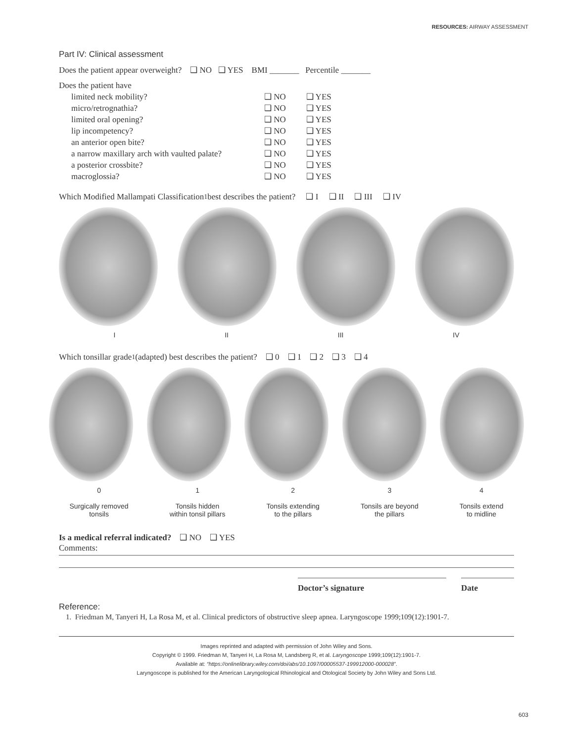RESOURCES: AIRWAY ASSESSMENT
Part IV: Clinical assessment
Does the patient appear overweight? ❑ NO ❑ YES BMI _______ Percentile _______
Does the patient have
limited neck mobility? ❑ NO ❑ YES
micro/retrognathia? ❑ NO ❑ YES
limited oral opening? ❑ NO ❑ YES
lip incompetency? ❑ NO ❑ YES
an anterior open bite? ❑ NO ❑ YES
a narrow maxillary arch with vaulted palate? ❑ NO ❑ YES
a posterior crossbite? ❑ NO ❑ YES
macroglossia? ❑ NO ❑ YES
Which Modified Mallampati Classification<sup>1</sup> best describes the patient? ❑ I ❑ II ❑ III ❑ IV
I II III IV
Which tonsillar grade<sup>1</sup> (adapted) best describes the patient? ❑ 0 ❑ 1 ❑ 2 ❑ 3 ❑ 4
0
Surgically removed
tonsils 1
Tonsils hidden
within tonsil pillars 2
Tonsils extending
to the pillars 3
Tonsils are beyond
the pillars 4
Tonsils extend
to midline
Is a medical referral indicated? ❑ NO ❑ YES
Comments:
Doctor’s signature Date
Reference:
1. Friedman M, Tanyeri H, La Rosa M, et al. Clinical predictors of obstructive sleep apnea. Laryngoscope 1999;109(12):1901-7.
Images reprinted and adapted with permission of John Wiley and Sons.
Copyright © 1999. Friedman M, Tanyeri H, La Rosa M, Landsberg R, et al. Laryngoscope 1999;109(12):1901-7.
Available at: “https://onlinelibrary.wiley.com/doi/abs/10.1097/00005537-199912000-000028”.
Laryngoscope is published for the American Laryngological Rhinological and Otological Society by John Wiley and Sons Ltd.
603